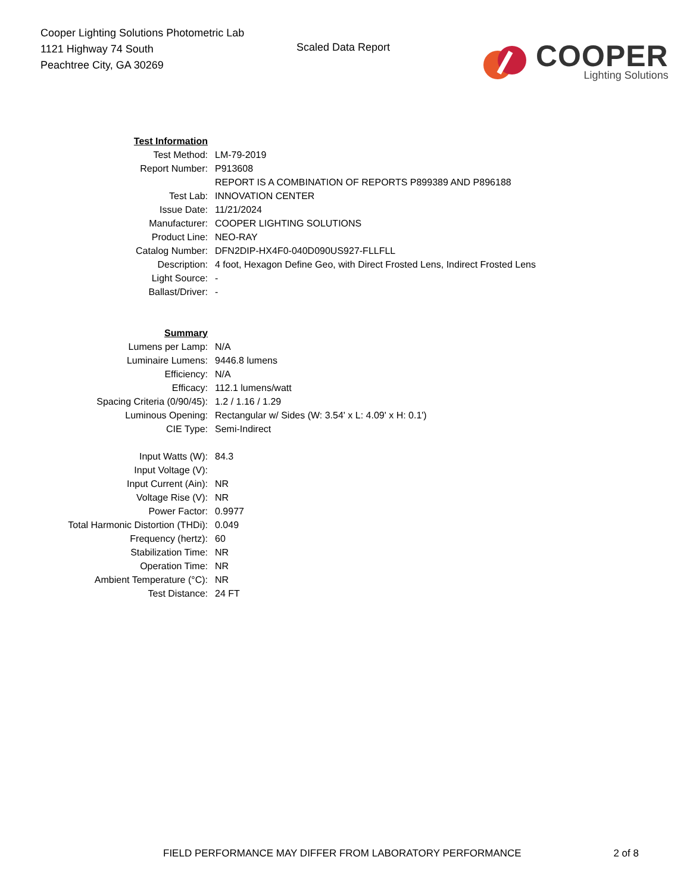Cooper Lighting Solutions Photometric Lab
1121 Highway 74 South
Peachtree City, GA 30269
Scaled Data Report
COOPER
Lighting Solutions
| Test Information | |
| Test Method: | LM-79-2019 |
| Report Number: | P913608 |
| | REPORT IS A COMBINATION OF REPORTS P899389 AND P896188 |
| Test Lab: | INNOVATION CENTER |
| Issue Date: | 11/21/2024 |
| Manufacturer: | COOPER LIGHTING SOLUTIONS |
| Product Line: | NEO-RAY |
| Catalog Number: | DFN2DIP-HX4F0-040D090US927-FLLFLL |
| Description: | 4 foot, Hexagon Define Geo, with Direct Frosted Lens, Indirect Frosted Lens |
| Light Source: | - |
| Ballast/Driver: | - |
| Summary | |
| Lumens per Lamp: | N/A |
| Luminaire Lumens: | 9446.8 lumens |
| Efficiency: | N/A |
| Efficacy: | 112.1 lumens/watt |
| Spacing Criteria (0/90/45): | 1.2 / 1.16 / 1.29 |
| Luminous Opening: | Rectangular w/ Sides (W: 3.54' x L: 4.09' x H: 0.1') |
| CIE Type: | Semi-Indirect |
| Input Watts (W): | 84.3 |
| Input Voltage (V): | |
| Input Current (Ain): | NR |
| Voltage Rise (V): | NR |
| Power Factor: | 0.9977 |
| Total Harmonic Distortion (THDi): | 0.049 |
| Frequency (hertz): | 60 |
| Stabilization Time: | NR |
| Operation Time: | NR |
| Ambient Temperature (°C): | NR |
| Test Distance: | 24 FT |
FIELD PERFORMANCE MAY DIFFER FROM LABORATORY PERFORMANCE 2 of 8